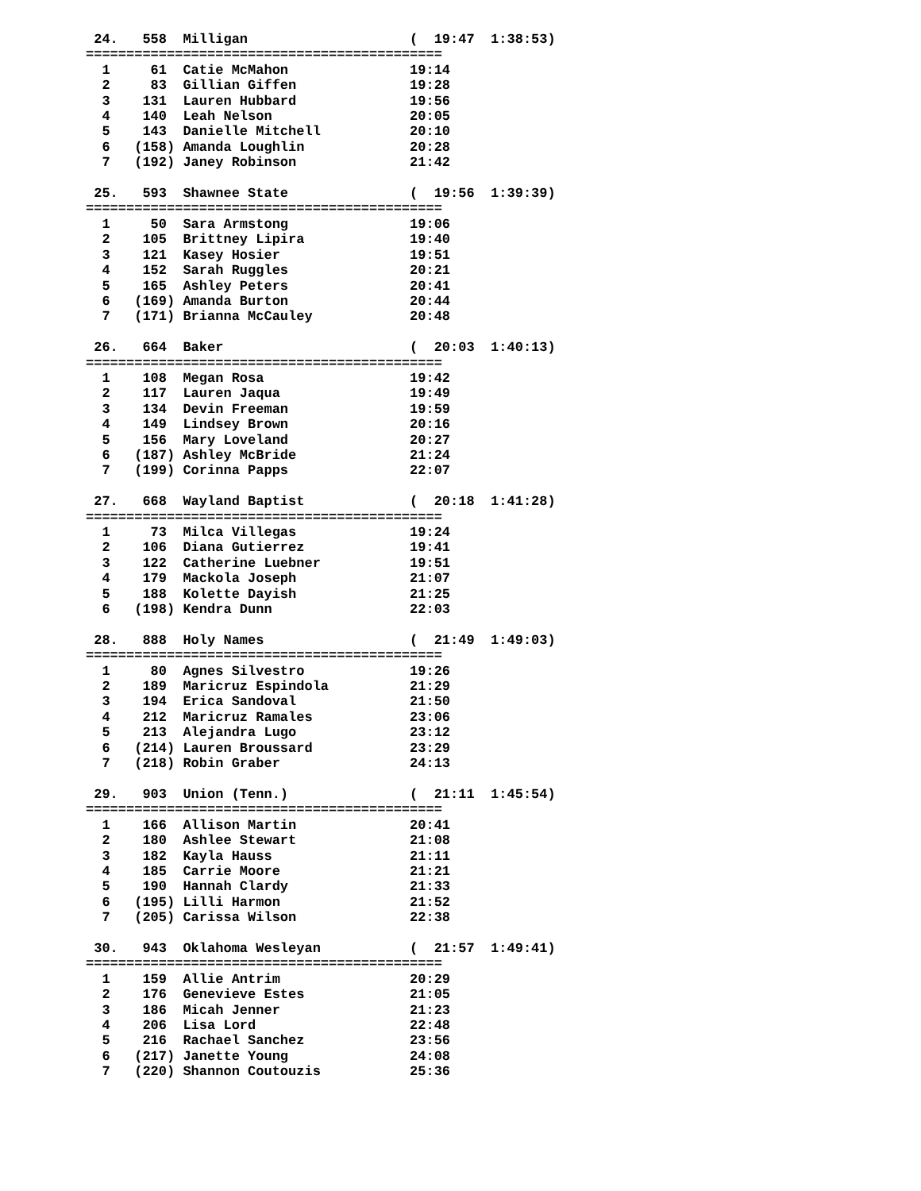24.   558  Milligan                    (  19:47  1:38:53)
============================================
  1     61  Catie McMahon               19:14
  2     83  Gillian Giffen              19:28
  3    131  Lauren Hubbard              19:56
  4    140  Leah Nelson                 20:05
  5    143  Danielle Mitchell           20:10
  6   (158) Amanda Loughlin             20:28
  7   (192) Janey Robinson              21:42

 25.   593  Shawnee State               (  19:56  1:39:39)
============================================
  1     50  Sara Armstong               19:06
  2    105  Brittney Lipira             19:40
  3    121  Kasey Hosier                19:51
  4    152  Sarah Ruggles               20:21
  5    165  Ashley Peters               20:41
  6   (169) Amanda Burton               20:44
  7   (171) Brianna McCauley            20:48

 26.   664  Baker                       (  20:03  1:40:13)
============================================
  1    108  Megan Rosa                  19:42
  2    117  Lauren Jaqua                19:49
  3    134  Devin Freeman               19:59
  4    149  Lindsey Brown               20:16
  5    156  Mary Loveland               20:27
  6   (187) Ashley McBride              21:24
  7   (199) Corinna Papps               22:07

 27.   668  Wayland Baptist             (  20:18  1:41:28)
============================================
  1     73  Milca Villegas              19:24
  2    106  Diana Gutierrez             19:41
  3    122  Catherine Luebner           19:51
  4    179  Mackola Joseph              21:07
  5    188  Kolette Dayish              21:25
  6   (198) Kendra Dunn                 22:03

 28.   888  Holy Names                  (  21:49  1:49:03)
============================================
  1     80  Agnes Silvestro             19:26
  2    189  Maricruz Espindola          21:29
  3    194  Erica Sandoval              21:50
  4    212  Maricruz Ramales            23:06
  5    213  Alejandra Lugo              23:12
  6   (214) Lauren Broussard            23:29
  7   (218) Robin Graber                24:13

 29.   903  Union (Tenn.)               (  21:11  1:45:54)
============================================
  1    166  Allison Martin              20:41
  2    180  Ashlee Stewart              21:08
  3    182  Kayla Hauss                 21:11
  4    185  Carrie Moore                21:21
  5    190  Hannah Clardy               21:33
  6   (195) Lilli Harmon                21:52
  7   (205) Carissa Wilson              22:38

 30.   943  Oklahoma Wesleyan           (  21:57  1:49:41)
============================================
  1    159  Allie Antrim                20:29
  2    176  Genevieve Estes             21:05
  3    186  Micah Jenner                21:23
  4    206  Lisa Lord                   22:48
  5    216  Rachael Sanchez             23:56
  6   (217) Janette Young               24:08
  7   (220) Shannon Coutouzis           25:36